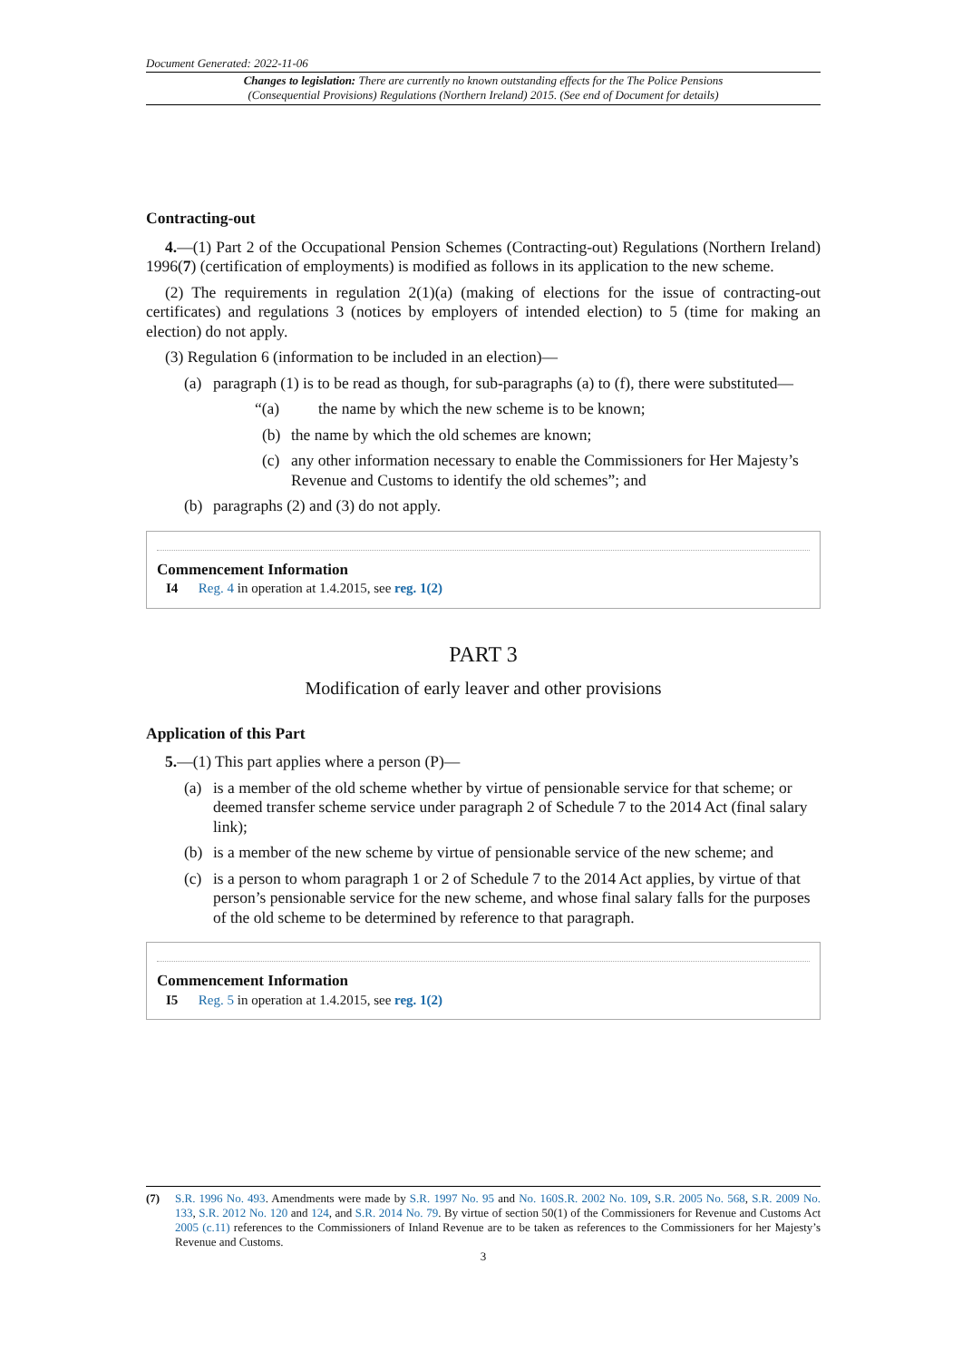Document Generated: 2022-11-06
Changes to legislation: There are currently no known outstanding effects for the The Police Pensions
(Consequential Provisions) Regulations (Northern Ireland) 2015. (See end of Document for details)
Contracting-out
4.—(1) Part 2 of the Occupational Pension Schemes (Contracting-out) Regulations (Northern Ireland) 1996(7) (certification of employments) is modified as follows in its application to the new scheme.
(2) The requirements in regulation 2(1)(a) (making of elections for the issue of contracting-out certificates) and regulations 3 (notices by employers of intended election) to 5 (time for making an election) do not apply.
(3) Regulation 6 (information to be included in an election)—
(a) paragraph (1) is to be read as though, for sub-paragraphs (a) to (f), there were substituted—
“(a) the name by which the new scheme is to be known;
(b) the name by which the old schemes are known;
(c) any other information necessary to enable the Commissioners for Her Majesty’s Revenue and Customs to identify the old schemes”; and
(b) paragraphs (2) and (3) do not apply.
Commencement Information
I4 Reg. 4 in operation at 1.4.2015, see reg. 1(2)
PART 3
Modification of early leaver and other provisions
Application of this Part
5.—(1) This part applies where a person (P)—
(a) is a member of the old scheme whether by virtue of pensionable service for that scheme; or deemed transfer scheme service under paragraph 2 of Schedule 7 to the 2014 Act (final salary link);
(b) is a member of the new scheme by virtue of pensionable service of the new scheme; and
(c) is a person to whom paragraph 1 or 2 of Schedule 7 to the 2014 Act applies, by virtue of that person’s pensionable service for the new scheme, and whose final salary falls for the purposes of the old scheme to be determined by reference to that paragraph.
Commencement Information
I5 Reg. 5 in operation at 1.4.2015, see reg. 1(2)
(7) S.R. 1996 No. 493. Amendments were made by S.R. 1997 No. 95 and No. 160 S.R. 2002 No. 109, S.R. 2005 No. 568, S.R. 2009 No. 133, S.R. 2012 No. 120 and 124, and S.R. 2014 No. 79. By virtue of section 50(1) of the Commissioners for Revenue and Customs Act 2005 (c.11) references to the Commissioners of Inland Revenue are to be taken as references to the Commissioners for her Majesty’s Revenue and Customs.
3